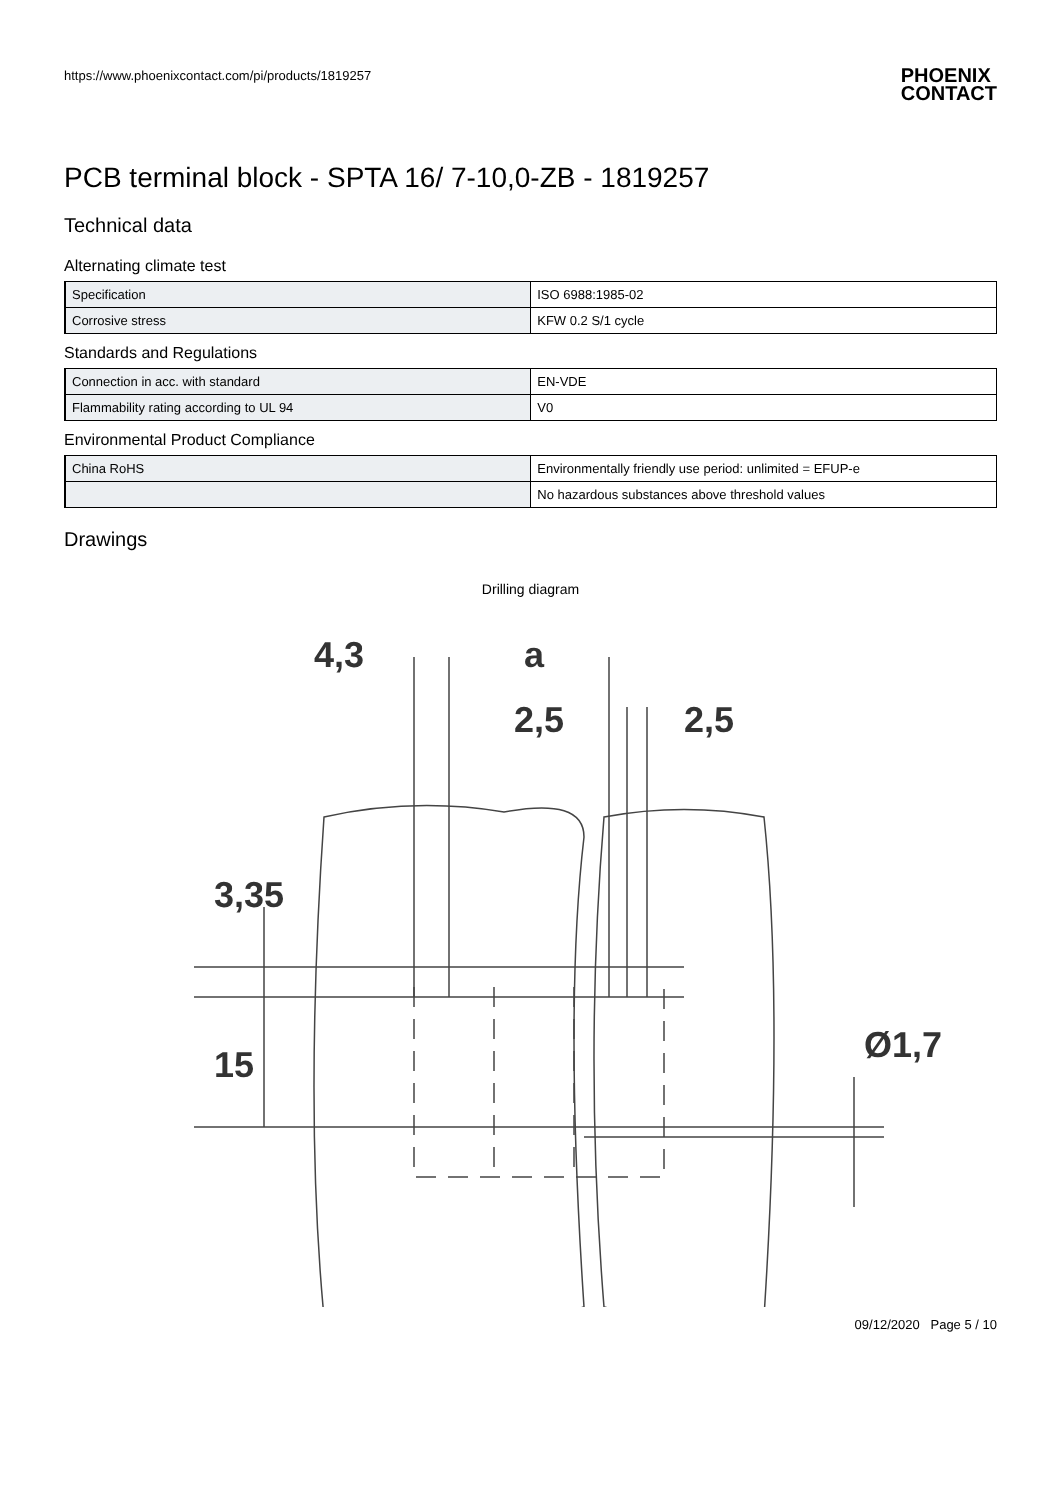https://www.phoenixcontact.com/pi/products/1819257
PHOENIX
CONTACT
PCB terminal block - SPTA 16/ 7-10,0-ZB - 1819257
Technical data
Alternating climate test
| Specification | ISO 6988:1985-02 |
| Corrosive stress | KFW 0.2 S/1 cycle |
Standards and Regulations
| Connection in acc. with standard | EN-VDE |
| Flammability rating according to UL 94 | V0 |
Environmental Product Compliance
| China RoHS | Environmentally friendly use period: unlimited = EFUP-e |
| | No hazardous substances above threshold values |
Drawings
Drilling diagram
4,3
a
2,5
2,5
3,35
15
Ø1,7
09/12/2020 Page 5 / 10